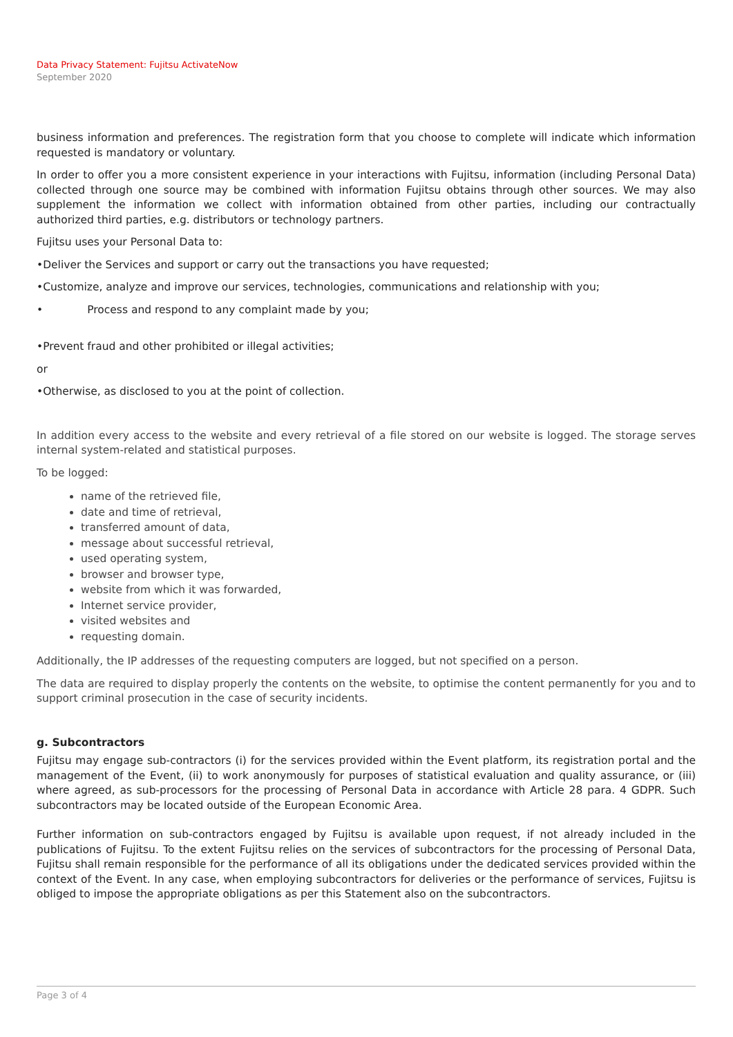Data Privacy Statement: Fujitsu ActivateNow
September 2020
business information and preferences. The registration form that you choose to complete will indicate which information requested is mandatory or voluntary.
In order to offer you a more consistent experience in your interactions with Fujitsu, information (including Personal Data) collected through one source may be combined with information Fujitsu obtains through other sources. We may also supplement the information we collect with information obtained from other parties, including our contractually authorized third parties, e.g. distributors or technology partners.
Fujitsu uses your Personal Data to:
•Deliver the Services and support or carry out the transactions you have requested;
•Customize, analyze and improve our services, technologies, communications and relationship with you;
• Process and respond to any complaint made by you;
•Prevent fraud and other prohibited or illegal activities;
or
•Otherwise, as disclosed to you at the point of collection.
In addition every access to the website and every retrieval of a file stored on our website is logged. The storage serves internal system-related and statistical purposes.
To be logged:
name of the retrieved file,
date and time of retrieval,
transferred amount of data,
message about successful retrieval,
used operating system,
browser and browser type,
website from which it was forwarded,
Internet service provider,
visited websites and
requesting domain.
Additionally, the IP addresses of the requesting computers are logged, but not specified on a person.
The data are required to display properly the contents on the website, to optimise the content permanently for you and to support criminal prosecution in the case of security incidents.
g. Subcontractors
Fujitsu may engage sub-contractors (i) for the services provided within the Event platform, its registration portal and the management of the Event, (ii) to work anonymously for purposes of statistical evaluation and quality assurance, or (iii) where agreed, as sub-processors for the processing of Personal Data in accordance with Article 28 para. 4 GDPR. Such subcontractors may be located outside of the European Economic Area.
Further information on sub-contractors engaged by Fujitsu is available upon request, if not already included in the publications of Fujitsu. To the extent Fujitsu relies on the services of subcontractors for the processing of Personal Data, Fujitsu shall remain responsible for the performance of all its obligations under the dedicated services provided within the context of the Event. In any case, when employing subcontractors for deliveries or the performance of services, Fujitsu is obliged to impose the appropriate obligations as per this Statement also on the subcontractors.
Page 3 of 4